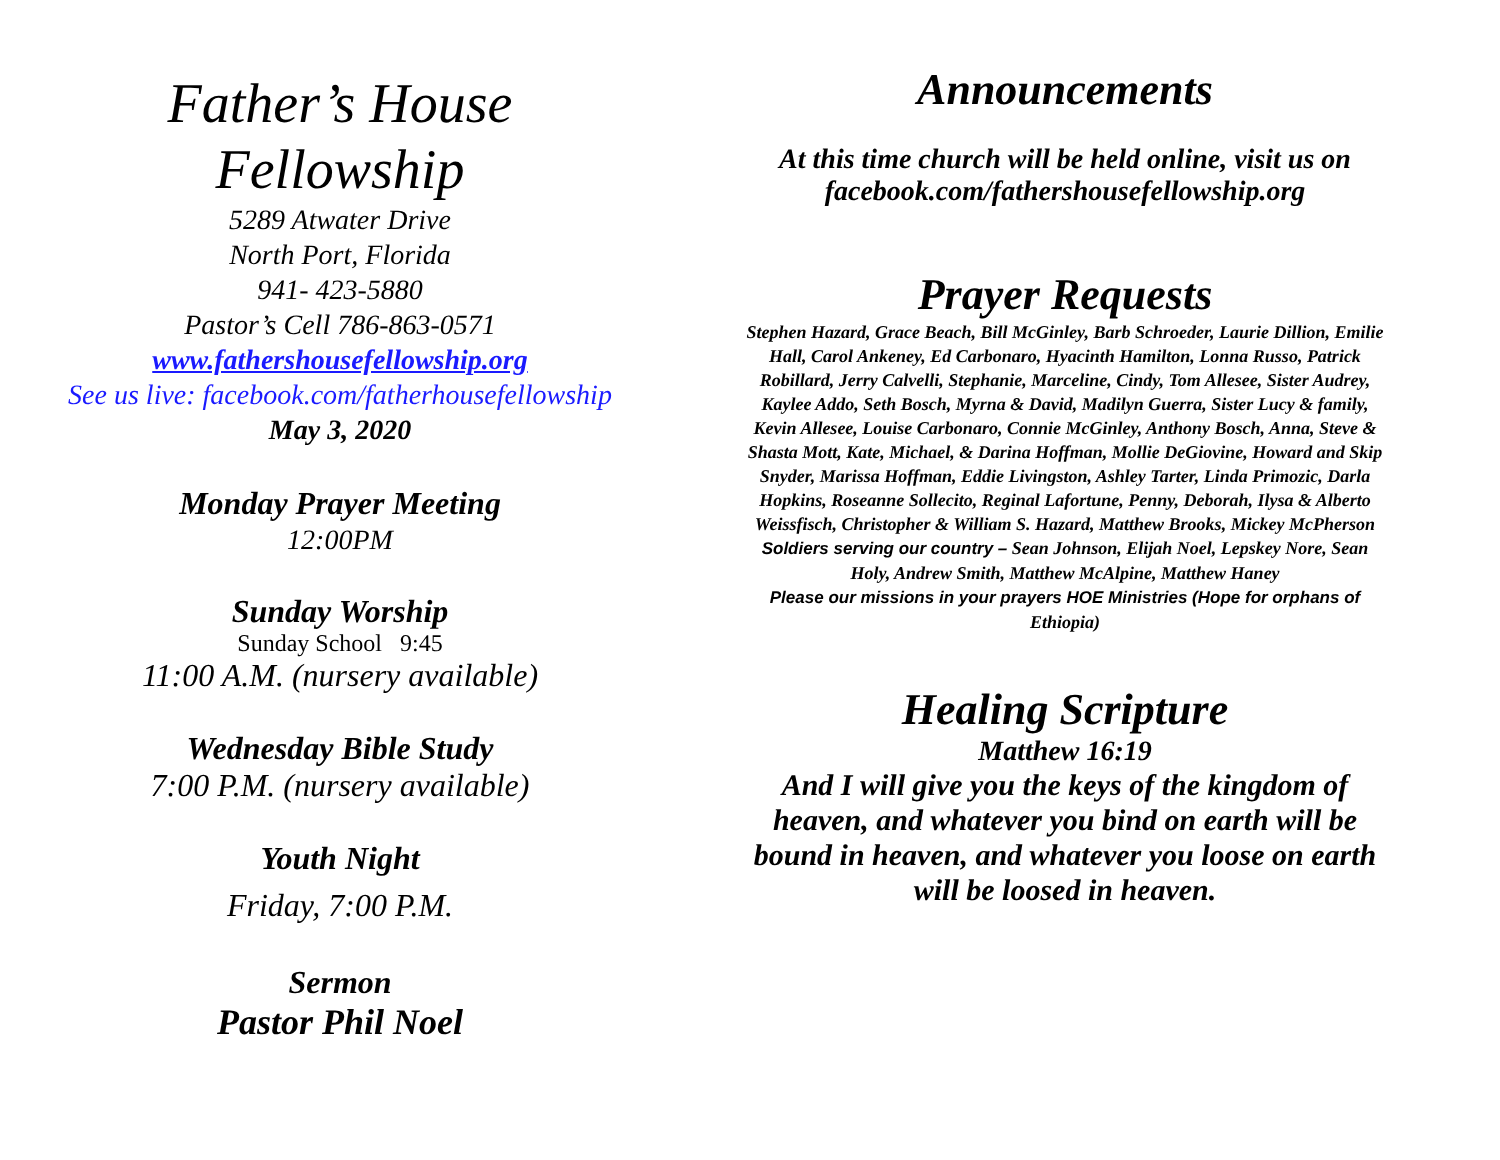Father’s House
Fellowship
5289 Atwater Drive
North Port, Florida
941- 423-5880
Pastor’s Cell 786-863-0571
www.fathershousefellowship.org
See us live: facebook.com/fatherhousefellowship
May 3, 2020
Monday Prayer Meeting
12:00PM
Sunday Worship
Sunday School 9:45
11:00 A.M. (nursery available)
Wednesday Bible Study
7:00 P.M. (nursery available)
Youth Night
Friday, 7:00 P.M.
Sermon
Pastor Phil Noel
Announcements
At this time church will be held online, visit us on facebook.com/fathershousefellowship.org
Prayer Requests
Stephen Hazard, Grace Beach, Bill McGinley, Barb Schroeder, Laurie Dillion, Emilie Hall, Carol Ankeney, Ed Carbonaro, Hyacinth Hamilton, Lonna Russo, Patrick Robillard, Jerry Calvelli, Stephanie, Marceline, Cindy, Tom Allesee, Sister Audrey, Kaylee Addo, Seth Bosch, Myrna & David, Madilyn Guerra, Sister Lucy & family, Kevin Allesee, Louise Carbonaro, Connie McGinley, Anthony Bosch, Anna, Steve & Shasta Mott, Kate, Michael, & Darina Hoffman, Mollie DeGiovine, Howard and Skip Snyder, Marissa Hoffman, Eddie Livingston, Ashley Tarter, Linda Primozic, Darla Hopkins, Roseanne Sollecito, Reginal Lafortune, Penny, Deborah, Ilysa & Alberto Weissfisch, Christopher & William S. Hazard, Matthew Brooks, Mickey McPherson
Soldiers serving our country – Sean Johnson, Elijah Noel, Lepskey Nore, Sean Holy, Andrew Smith, Matthew McAlpine, Matthew Haney
Please our missions in your prayers HOE Ministries (Hope for orphans of Ethiopia)
Healing Scripture
Matthew 16:19
And I will give you the keys of the kingdom of heaven, and whatever you bind on earth will be bound in heaven, and whatever you loose on earth will be loosed in heaven.